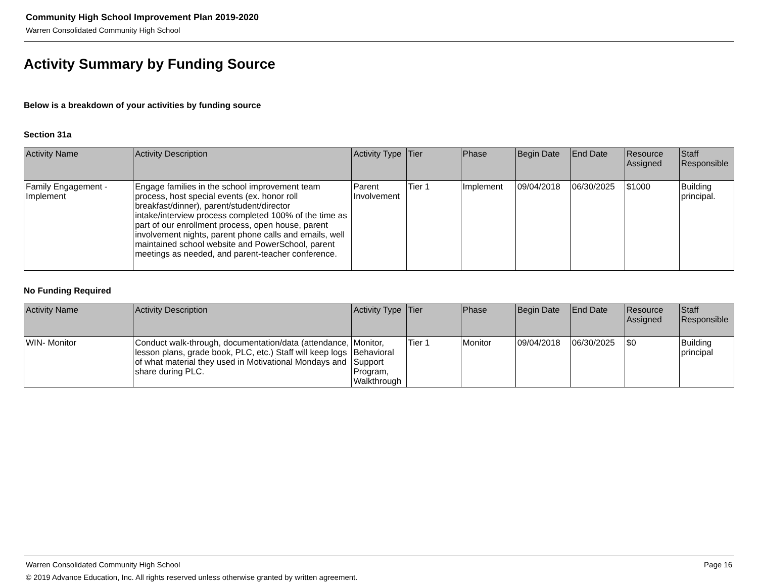Community High School Improvement Plan 2019-2020
Warren Consolidated Community High School
Activity Summary by Funding Source
Below is a breakdown of your activities by funding source
Section 31a
| Activity Name | Activity Description | Activity Type | Tier | Phase | Begin Date | End Date | Resource Assigned | Staff Responsible |
| --- | --- | --- | --- | --- | --- | --- | --- | --- |
| Family Engagement - Implement | Engage families in the school improvement team process, host special events (ex. honor roll breakfast/dinner), parent/student/director intake/interview process completed 100% of the time as part of our enrollment process, open house, parent involvement nights, parent phone calls and emails, well maintained school website and PowerSchool, parent meetings as needed, and parent-teacher conference. | Parent Involvement | Tier 1 | Implement | 09/04/2018 | 06/30/2025 | $1000 | Building principal. |
No Funding Required
| Activity Name | Activity Description | Activity Type | Tier | Phase | Begin Date | End Date | Resource Assigned | Staff Responsible |
| --- | --- | --- | --- | --- | --- | --- | --- | --- |
| WIN- Monitor | Conduct walk-through, documentation/data (attendance, lesson plans, grade book, PLC, etc.) Staff will keep logs of what material they used in Motivational Mondays and share during PLC. | Monitor, Behavioral Support Program, Walkthrough | Tier 1 | Monitor | 09/04/2018 | 06/30/2025 | $0 | Building principal |
Warren Consolidated Community High School Page 16
© 2019 Advance Education, Inc. All rights reserved unless otherwise granted by written agreement.